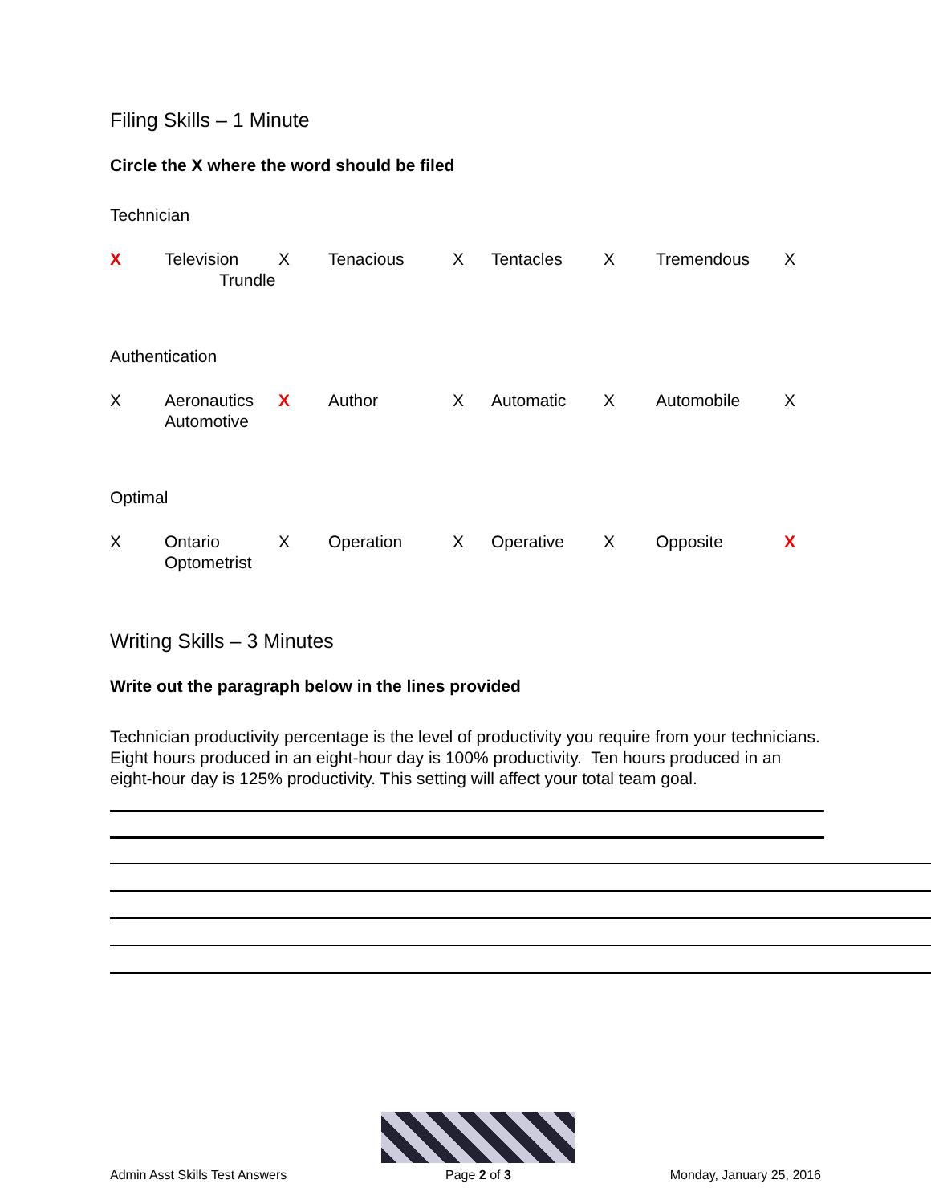Filing Skills – 1 Minute
Circle the X where the word should be filed
Technician
X Television X Tenacious X Tentacles X Tremendous X Trundle
Authentication
X Aeronautics X Author X Automatic X Automobile X Automotive
Optimal
X Ontario X Operation X Operative X Opposite X Optometrist
Writing Skills – 3 Minutes
Write out the paragraph below in the lines provided
Technician productivity percentage is the level of productivity you require from your technicians. Eight hours produced in an eight-hour day is 100% productivity. Ten hours produced in an eight-hour day is 125% productivity. This setting will affect your total team goal.
Admin Asst Skills Test Answers
Page 2 of 3 Monday, January 25, 2016